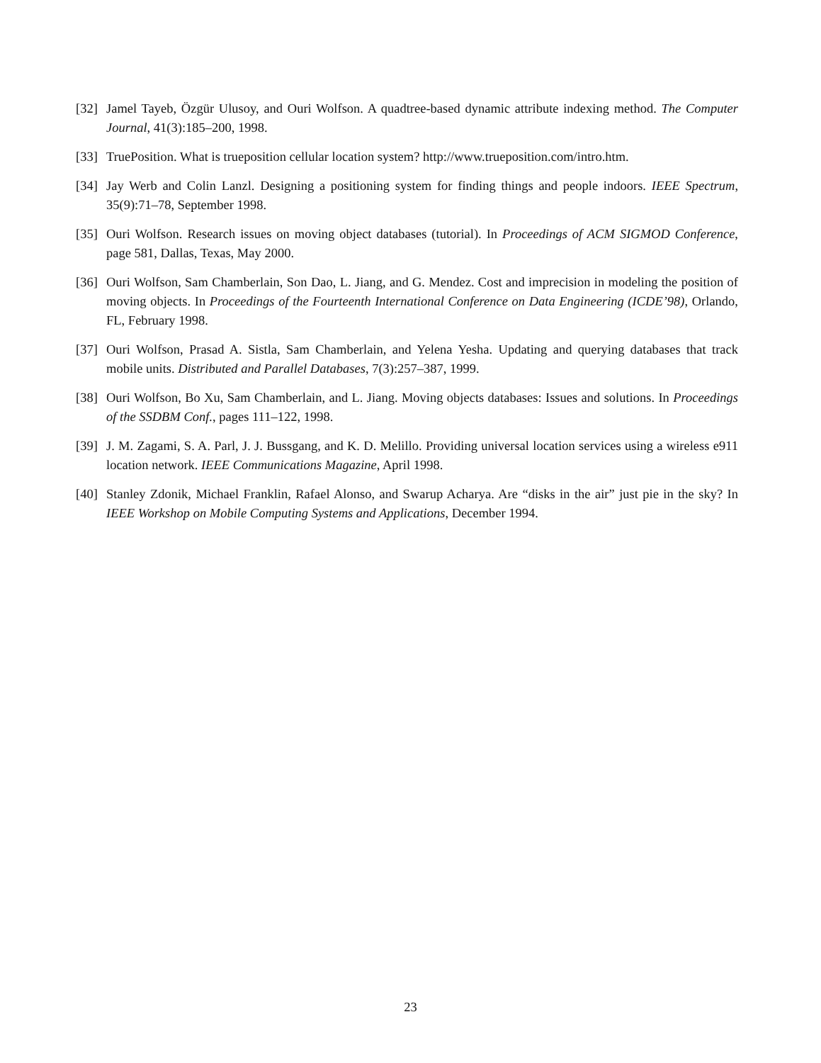[32]
Jamel Tayeb, Özgür Ulusoy, and Ouri Wolfson. A quadtree-based dynamic attribute indexing method. The Computer Journal, 41(3):185–200, 1998.
[33]
TruePosition. What is trueposition cellular location system? http://www.trueposition.com/intro.htm.
[34]
Jay Werb and Colin Lanzl. Designing a positioning system for finding things and people indoors. IEEE Spectrum, 35(9):71–78, September 1998.
[35]
Ouri Wolfson. Research issues on moving object databases (tutorial). In Proceedings of ACM SIGMOD Conference, page 581, Dallas, Texas, May 2000.
[36]
Ouri Wolfson, Sam Chamberlain, Son Dao, L. Jiang, and G. Mendez. Cost and imprecision in modeling the position of moving objects. In Proceedings of the Fourteenth International Conference on Data Engineering (ICDE’98), Orlando, FL, February 1998.
[37]
Ouri Wolfson, Prasad A. Sistla, Sam Chamberlain, and Yelena Yesha. Updating and querying databases that track mobile units. Distributed and Parallel Databases, 7(3):257–387, 1999.
[38]
Ouri Wolfson, Bo Xu, Sam Chamberlain, and L. Jiang. Moving objects databases: Issues and solutions. In Proceedings of the SSDBM Conf., pages 111–122, 1998.
[39]
J. M. Zagami, S. A. Parl, J. J. Bussgang, and K. D. Melillo. Providing universal location services using a wireless e911 location network. IEEE Communications Magazine, April 1998.
[40]
Stanley Zdonik, Michael Franklin, Rafael Alonso, and Swarup Acharya. Are “disks in the air” just pie in the sky? In IEEE Workshop on Mobile Computing Systems and Applications, December 1994.
23